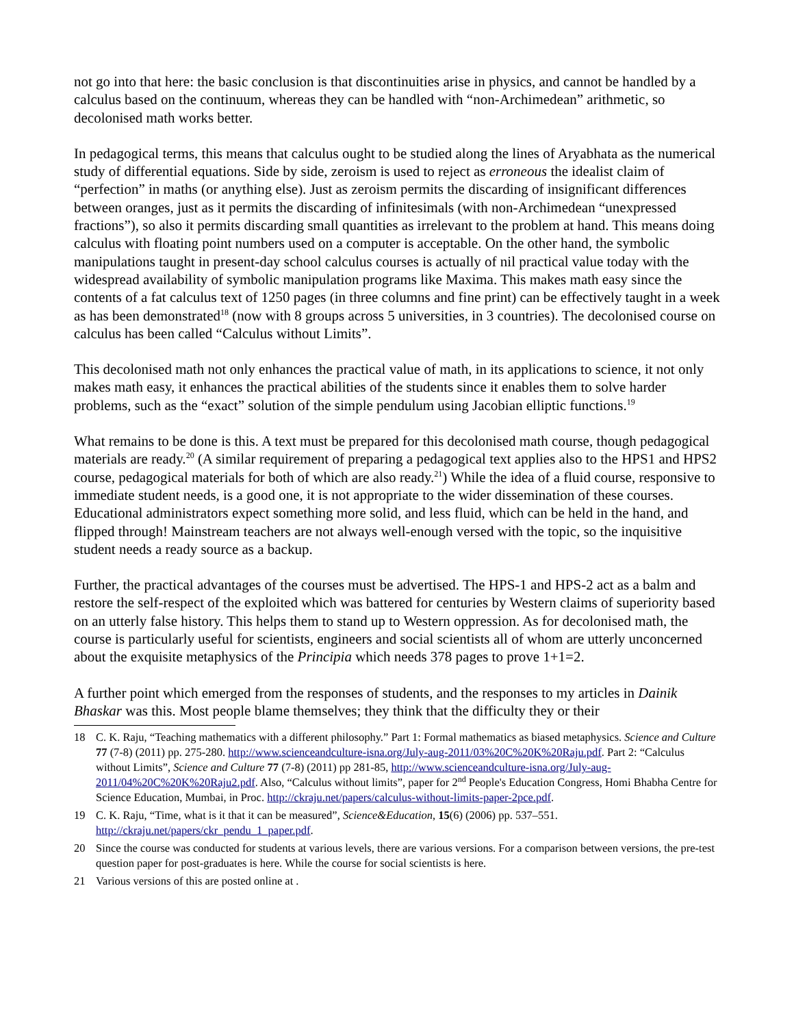not go into that here: the basic conclusion is that discontinuities arise in physics, and cannot be handled by a calculus based on the continuum, whereas they can be handled with “non-Archimedean” arithmetic, so decolonised math works better.
In pedagogical terms, this means that calculus ought to be studied along the lines of Aryabhata as the numerical study of differential equations. Side by side, zeroism is used to reject as erroneous the idealist claim of “perfection” in maths (or anything else). Just as zeroism permits the discarding of insignificant differences between oranges, just as it permits the discarding of infinitesimals (with non-Archimedean “unexpressed fractions”), so also it permits discarding small quantities as irrelevant to the problem at hand. This means doing calculus with floating point numbers used on a computer is acceptable. On the other hand, the symbolic manipulations taught in present-day school calculus courses is actually of nil practical value today with the widespread availability of symbolic manipulation programs like Maxima. This makes math easy since the contents of a fat calculus text of 1250 pages (in three columns and fine print) can be effectively taught in a week as has been demonstrated<sup>18</sup> (now with 8 groups across 5 universities, in 3 countries). The decolonised course on calculus has been called “Calculus without Limits”.
This decolonised math not only enhances the practical value of math, in its applications to science, it not only makes math easy, it enhances the practical abilities of the students since it enables them to solve harder problems, such as the “exact” solution of the simple pendulum using Jacobian elliptic functions.<sup>19</sup>
What remains to be done is this. A text must be prepared for this decolonised math course, though pedagogical materials are ready.<sup>20</sup> (A similar requirement of preparing a pedagogical text applies also to the HPS1 and HPS2 course, pedagogical materials for both of which are also ready.<sup>21</sup>) While the idea of a fluid course, responsive to immediate student needs, is a good one, it is not appropriate to the wider dissemination of these courses. Educational administrators expect something more solid, and less fluid, which can be held in the hand, and flipped through! Mainstream teachers are not always well-enough versed with the topic, so the inquisitive student needs a ready source as a backup.
Further, the practical advantages of the courses must be advertised. The HPS-1 and HPS-2 act as a balm and restore the self-respect of the exploited which was battered for centuries by Western claims of superiority based on an utterly false history. This helps them to stand up to Western oppression. As for decolonised math, the course is particularly useful for scientists, engineers and social scientists all of whom are utterly unconcerned about the exquisite metaphysics of the Principia which needs 378 pages to prove 1+1=2.
A further point which emerged from the responses of students, and the responses to my articles in Dainik Bhaskar was this. Most people blame themselves; they think that the difficulty they or their
18 C. K. Raju, “Teaching mathematics with a different philosophy.” Part 1: Formal mathematics as biased metaphysics. Science and Culture 77 (7-8) (2011) pp. 275-280. http://www.scienceandculture-isna.org/July-aug-2011/03%20C%20K%20Raju.pdf. Part 2: “Calculus without Limits”, Science and Culture 77 (7-8) (2011) pp 281-85, http://www.scienceandculture-isna.org/July-aug-2011/04%20C%20K%20Raju2.pdf. Also, “Calculus without limits”, paper for 2<sup>nd</sup> People's Education Congress, Homi Bhabha Centre for Science Education, Mumbai, in Proc. http://ckraju.net/papers/calculus-without-limits-paper-2pce.pdf.
19 C. K. Raju, “Time, what is it that it can be measured”, Science&Education, 15(6) (2006) pp. 537–551. http://ckraju.net/papers/ckr_pendu_1_paper.pdf.
20 Since the course was conducted for students at various levels, there are various versions. For a comparison between versions, the pre-test question paper for post-graduates is here. While the course for social scientists is here.
21 Various versions of this are posted online at .